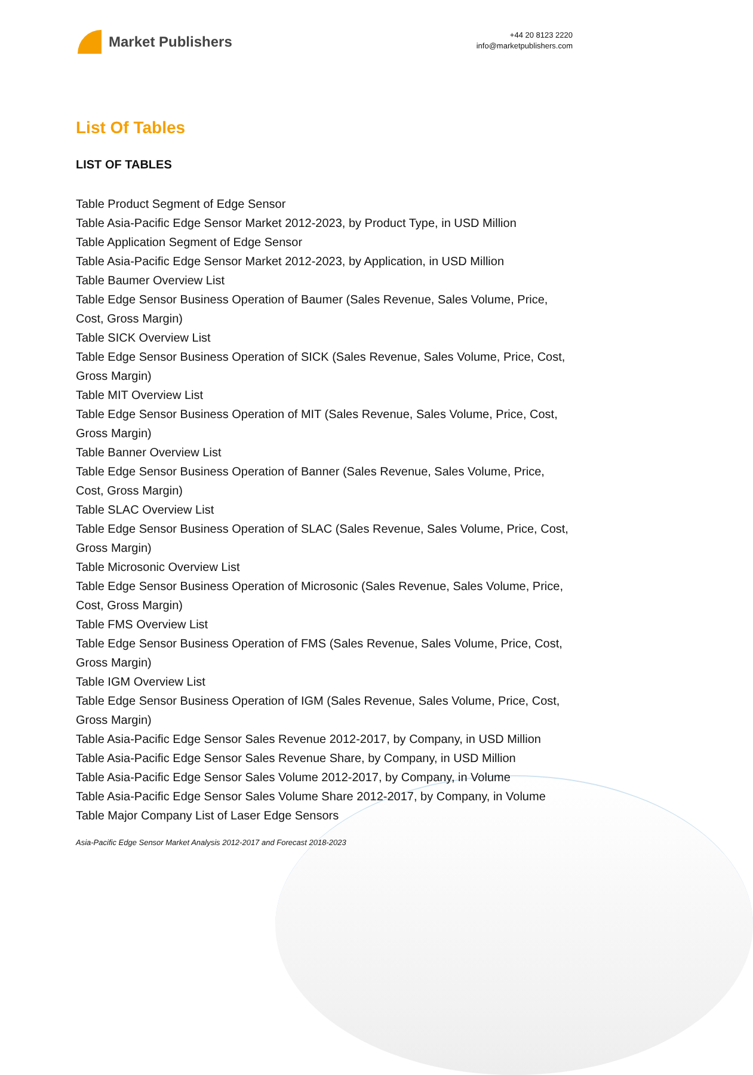Market Publishers
+44 20 8123 2220
info@marketpublishers.com
List Of Tables
LIST OF TABLES
Table Product Segment of Edge Sensor
Table Asia-Pacific Edge Sensor Market 2012-2023, by Product Type, in USD Million
Table Application Segment of Edge Sensor
Table Asia-Pacific Edge Sensor Market 2012-2023, by Application, in USD Million
Table Baumer Overview List
Table Edge Sensor Business Operation of Baumer (Sales Revenue, Sales Volume, Price, Cost, Gross Margin)
Table SICK Overview List
Table Edge Sensor Business Operation of SICK (Sales Revenue, Sales Volume, Price, Cost, Gross Margin)
Table MIT Overview List
Table Edge Sensor Business Operation of MIT (Sales Revenue, Sales Volume, Price, Cost, Gross Margin)
Table Banner Overview List
Table Edge Sensor Business Operation of Banner (Sales Revenue, Sales Volume, Price, Cost, Gross Margin)
Table SLAC Overview List
Table Edge Sensor Business Operation of SLAC (Sales Revenue, Sales Volume, Price, Cost, Gross Margin)
Table Microsonic Overview List
Table Edge Sensor Business Operation of Microsonic (Sales Revenue, Sales Volume, Price, Cost, Gross Margin)
Table FMS Overview List
Table Edge Sensor Business Operation of FMS (Sales Revenue, Sales Volume, Price, Cost, Gross Margin)
Table IGM Overview List
Table Edge Sensor Business Operation of IGM (Sales Revenue, Sales Volume, Price, Cost, Gross Margin)
Table Asia-Pacific Edge Sensor Sales Revenue 2012-2017, by Company, in USD Million
Table Asia-Pacific Edge Sensor Sales Revenue Share, by Company, in USD Million
Table Asia-Pacific Edge Sensor Sales Volume 2012-2017, by Company, in Volume
Table Asia-Pacific Edge Sensor Sales Volume Share 2012-2017, by Company, in Volume
Table Major Company List of Laser Edge Sensors
Asia-Pacific Edge Sensor Market Analysis 2012-2017 and Forecast 2018-2023